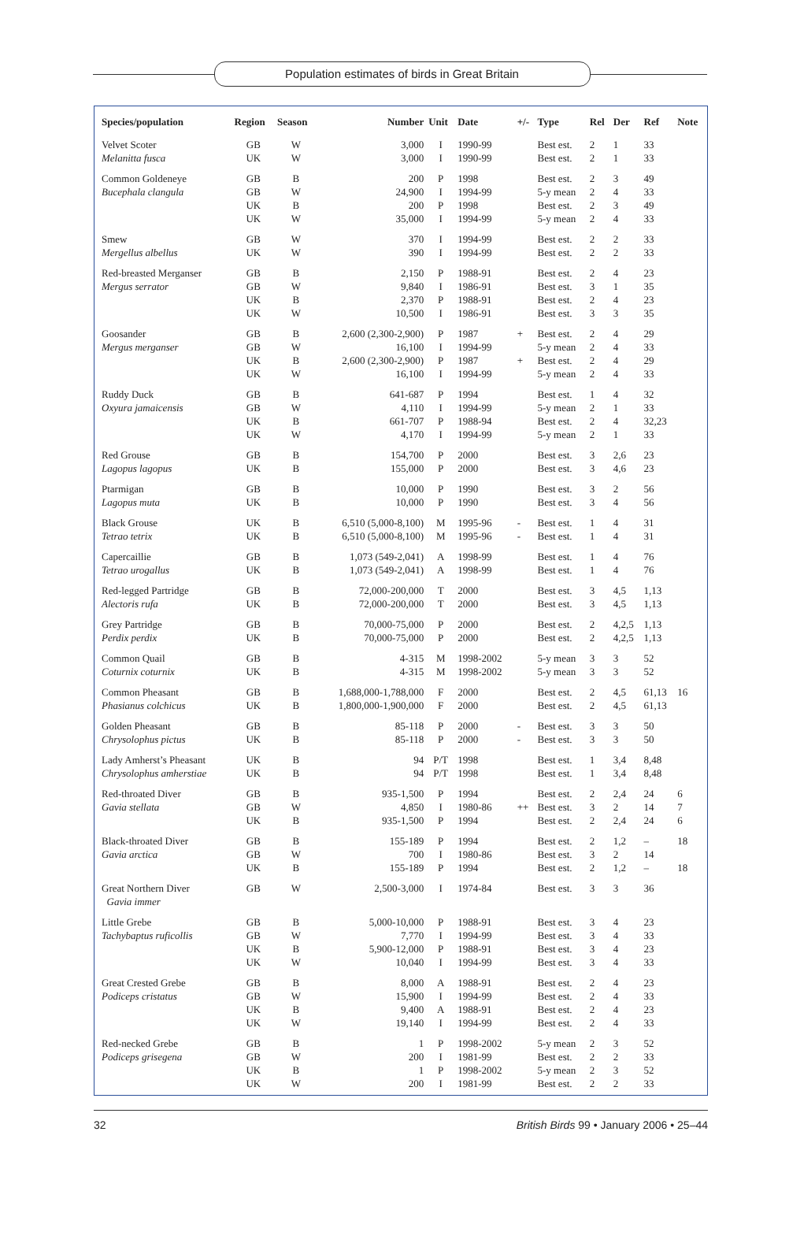Population estimates of birds in Great Britain
| Species/population | Region | Season | Number | Unit | Date | +/- | Type | Rel | Der | Ref | Note |
| --- | --- | --- | --- | --- | --- | --- | --- | --- | --- | --- | --- |
| Velvet Scoter | GB | W | 3,000 | I | 1990-99 | | Best est. | 2 | 1 | 33 | |
| Melanitta fusca | UK | W | 3,000 | I | 1990-99 | | Best est. | 2 | 1 | 33 | |
| Common Goldeneye | GB | B | 200 | P | 1998 | | Best est. | 2 | 3 | 49 | |
| Bucephala clangula | GB | W | 24,900 | I | 1994-99 | | 5-y mean | 2 | 4 | 33 | |
| | UK | B | 200 | P | 1998 | | Best est. | 2 | 3 | 49 | |
| | UK | W | 35,000 | I | 1994-99 | | 5-y mean | 2 | 4 | 33 | |
| Smew | GB | W | 370 | I | 1994-99 | | Best est. | 2 | 2 | 33 | |
| Mergellus albellus | UK | W | 390 | I | 1994-99 | | Best est. | 2 | 2 | 33 | |
| Red-breasted Merganser | GB | B | 2,150 | P | 1988-91 | | Best est. | 2 | 4 | 23 | |
| Mergus serrator | GB | W | 9,840 | I | 1986-91 | | Best est. | 3 | 1 | 35 | |
| | UK | B | 2,370 | P | 1988-91 | | Best est. | 2 | 4 | 23 | |
| | UK | W | 10,500 | I | 1986-91 | | Best est. | 3 | 3 | 35 | |
| Goosander | GB | B | 2,600 (2,300-2,900) | P | 1987 | + | Best est. | 2 | 4 | 29 | |
| Mergus merganser | GB | W | 16,100 | I | 1994-99 | | 5-y mean | 2 | 4 | 33 | |
| | UK | B | 2,600 (2,300-2,900) | P | 1987 | + | Best est. | 2 | 4 | 29 | |
| | UK | W | 16,100 | I | 1994-99 | | 5-y mean | 2 | 4 | 33 | |
| Ruddy Duck | GB | B | 641-687 | P | 1994 | | Best est. | 1 | 4 | 32 | |
| Oxyura jamaicensis | GB | W | 4,110 | I | 1994-99 | | 5-y mean | 2 | 1 | 33 | |
| | UK | B | 661-707 | P | 1988-94 | | Best est. | 2 | 4 | 32,23 | |
| | UK | W | 4,170 | I | 1994-99 | | 5-y mean | 2 | 1 | 33 | |
| Red Grouse | GB | B | 154,700 | P | 2000 | | Best est. | 3 | 2,6 | 23 | |
| Lagopus lagopus | UK | B | 155,000 | P | 2000 | | Best est. | 3 | 4,6 | 23 | |
| Ptarmigan | GB | B | 10,000 | P | 1990 | | Best est. | 3 | 2 | 56 | |
| Lagopus muta | UK | B | 10,000 | P | 1990 | | Best est. | 3 | 4 | 56 | |
| Black Grouse | UK | B | 6,510 (5,000-8,100) | M | 1995-96 | - | Best est. | 1 | 4 | 31 | |
| Tetrao tetrix | UK | B | 6,510 (5,000-8,100) | M | 1995-96 | - | Best est. | 1 | 4 | 31 | |
| Capercaillie | GB | B | 1,073 (549-2,041) | A | 1998-99 | | Best est. | 1 | 4 | 76 | |
| Tetrao urogallus | UK | B | 1,073 (549-2,041) | A | 1998-99 | | Best est. | 1 | 4 | 76 | |
| Red-legged Partridge | GB | B | 72,000-200,000 | T | 2000 | | Best est. | 3 | 4,5 | 1,13 | |
| Alectoris rufa | UK | B | 72,000-200,000 | T | 2000 | | Best est. | 3 | 4,5 | 1,13 | |
| Grey Partridge | GB | B | 70,000-75,000 | P | 2000 | | Best est. | 2 | 4,2,5 | 1,13 | |
| Perdix perdix | UK | B | 70,000-75,000 | P | 2000 | | Best est. | 2 | 4,2,5 | 1,13 | |
| Common Quail | GB | B | 4-315 | M | 1998-2002 | | 5-y mean | 3 | 3 | 52 | |
| Coturnix coturnix | UK | B | 4-315 | M | 1998-2002 | | 5-y mean | 3 | 3 | 52 | |
| Common Pheasant | GB | B | 1,688,000-1,788,000 | F | 2000 | | Best est. | 2 | 4,5 | 61,13 | 16 |
| Phasianus colchicus | UK | B | 1,800,000-1,900,000 | F | 2000 | | Best est. | 2 | 4,5 | 61,13 | |
| Golden Pheasant | GB | B | 85-118 | P | 2000 | - | Best est. | 3 | 3 | 50 | |
| Chrysolophus pictus | UK | B | 85-118 | P | 2000 | - | Best est. | 3 | 3 | 50 | |
| Lady Amherst’s Pheasant | UK | B | 94 | P/T | 1998 | | Best est. | 1 | 3,4 | 8,48 | |
| Chrysolophus amherstiae | UK | B | 94 | P/T | 1998 | | Best est. | 1 | 3,4 | 8,48 | |
| Red-throated Diver | GB | B | 935-1,500 | P | 1994 | | Best est. | 2 | 2,4 | 24 | 6 |
| Gavia stellata | GB | W | 4,850 | I | 1980-86 | ++ | Best est. | 3 | 2 | 14 | 7 |
| | UK | B | 935-1,500 | P | 1994 | | Best est. | 2 | 2,4 | 24 | 6 |
| Black-throated Diver | GB | B | 155-189 | P | 1994 | | Best est. | 2 | 1,2 | – | 18 |
| Gavia arctica | GB | W | 700 | I | 1980-86 | | Best est. | 3 | 2 | 14 | |
| | UK | B | 155-189 | P | 1994 | | Best est. | 2 | 1,2 | – | 18 |
| Great Northern Diver Gavia immer | GB | W | 2,500-3,000 | I | 1974-84 | | Best est. | 3 | 3 | 36 | |
| Little Grebe | GB | B | 5,000-10,000 | P | 1988-91 | | Best est. | 3 | 4 | 23 | |
| Tachybaptus ruficollis | GB | W | 7,770 | I | 1994-99 | | Best est. | 3 | 4 | 33 | |
| | UK | B | 5,900-12,000 | P | 1988-91 | | Best est. | 3 | 4 | 23 | |
| | UK | W | 10,040 | I | 1994-99 | | Best est. | 3 | 4 | 33 | |
| Great Crested Grebe | GB | B | 8,000 | A | 1988-91 | | Best est. | 2 | 4 | 23 | |
| Podiceps cristatus | GB | W | 15,900 | I | 1994-99 | | Best est. | 2 | 4 | 33 | |
| | UK | B | 9,400 | A | 1988-91 | | Best est. | 2 | 4 | 23 | |
| | UK | W | 19,140 | I | 1994-99 | | Best est. | 2 | 4 | 33 | |
| Red-necked Grebe | GB | B | 1 | P | 1998-2002 | | 5-y mean | 2 | 3 | 52 | |
| Podiceps grisegena | GB | W | 200 | I | 1981-99 | | Best est. | 2 | 2 | 33 | |
| | UK | B | 1 | P | 1998-2002 | | 5-y mean | 2 | 3 | 52 | |
| | UK | W | 200 | I | 1981-99 | | Best est. | 2 | 2 | 33 | |
32 British Birds 99 • January 2006 • 25–44